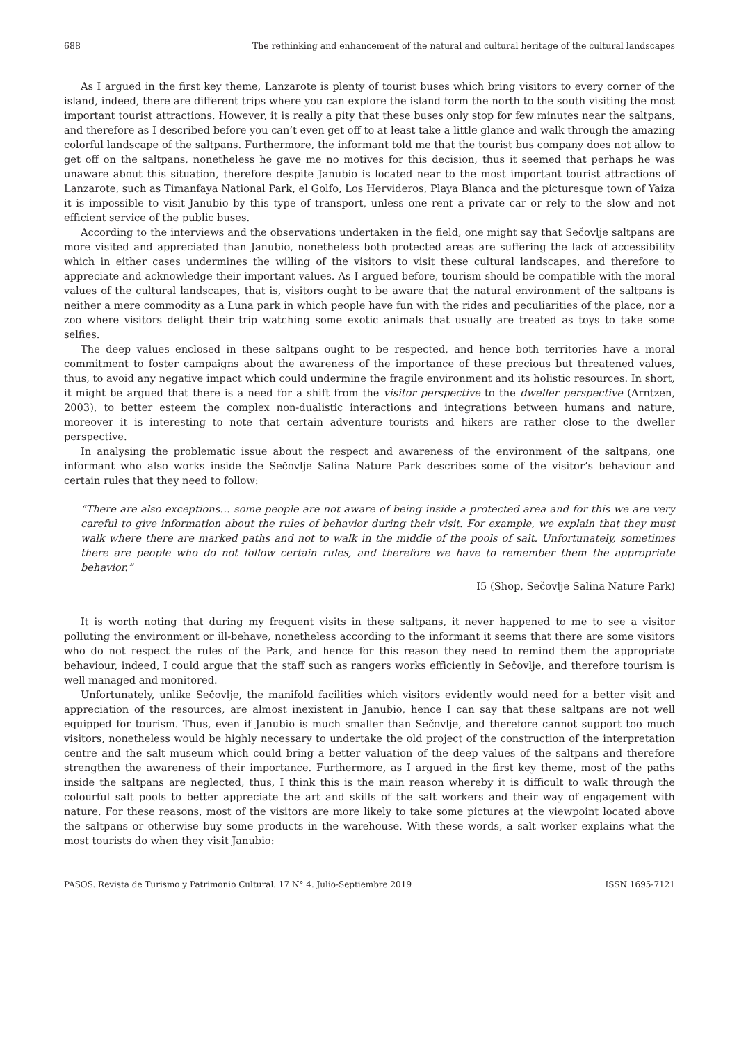688 The rethinking and enhancement of the natural and cultural heritage of the cultural landscapes
As I argued in the first key theme, Lanzarote is plenty of tourist buses which bring visitors to every corner of the island, indeed, there are different trips where you can explore the island form the north to the south visiting the most important tourist attractions. However, it is really a pity that these buses only stop for few minutes near the saltpans, and therefore as I described before you can’t even get off to at least take a little glance and walk through the amazing colorful landscape of the saltpans. Furthermore, the informant told me that the tourist bus company does not allow to get off on the saltpans, nonetheless he gave me no motives for this decision, thus it seemed that perhaps he was unaware about this situation, therefore despite Janubio is located near to the most important tourist attractions of Lanzarote, such as Timanfaya National Park, el Golfo, Los Hervideros, Playa Blanca and the picturesque town of Yaiza it is impossible to visit Janubio by this type of transport, unless one rent a private car or rely to the slow and not efficient service of the public buses.
According to the interviews and the observations undertaken in the field, one might say that Sečovlje saltpans are more visited and appreciated than Janubio, nonetheless both protected areas are suffering the lack of accessibility which in either cases undermines the willing of the visitors to visit these cultural landscapes, and therefore to appreciate and acknowledge their important values. As I argued before, tourism should be compatible with the moral values of the cultural landscapes, that is, visitors ought to be aware that the natural environment of the saltpans is neither a mere commodity as a Luna park in which people have fun with the rides and peculiarities of the place, nor a zoo where visitors delight their trip watching some exotic animals that usually are treated as toys to take some selfies.
The deep values enclosed in these saltpans ought to be respected, and hence both territories have a moral commitment to foster campaigns about the awareness of the importance of these precious but threatened values, thus, to avoid any negative impact which could undermine the fragile environment and its holistic resources. In short, it might be argued that there is a need for a shift from the visitor perspective to the dweller perspective (Arntzen, 2003), to better esteem the complex non-dualistic interactions and integrations between humans and nature, moreover it is interesting to note that certain adventure tourists and hikers are rather close to the dweller perspective.
In analysing the problematic issue about the respect and awareness of the environment of the saltpans, one informant who also works inside the Sečovlje Salina Nature Park describes some of the visitor’s behaviour and certain rules that they need to follow:
“There are also exceptions… some people are not aware of being inside a protected area and for this we are very careful to give information about the rules of behavior during their visit. For example, we explain that they must walk where there are marked paths and not to walk in the middle of the pools of salt. Unfortunately, sometimes there are people who do not follow certain rules, and therefore we have to remember them the appropriate behavior.”
I5 (Shop, Sečovlje Salina Nature Park)
It is worth noting that during my frequent visits in these saltpans, it never happened to me to see a visitor polluting the environment or ill-behave, nonetheless according to the informant it seems that there are some visitors who do not respect the rules of the Park, and hence for this reason they need to remind them the appropriate behaviour, indeed, I could argue that the staff such as rangers works efficiently in Sečovlje, and therefore tourism is well managed and monitored.
Unfortunately, unlike Sečovlje, the manifold facilities which visitors evidently would need for a better visit and appreciation of the resources, are almost inexistent in Janubio, hence I can say that these saltpans are not well equipped for tourism. Thus, even if Janubio is much smaller than Sečovlje, and therefore cannot support too much visitors, nonetheless would be highly necessary to undertake the old project of the construction of the interpretation centre and the salt museum which could bring a better valuation of the deep values of the saltpans and therefore strengthen the awareness of their importance. Furthermore, as I argued in the first key theme, most of the paths inside the saltpans are neglected, thus, I think this is the main reason whereby it is difficult to walk through the colourful salt pools to better appreciate the art and skills of the salt workers and their way of engagement with nature. For these reasons, most of the visitors are more likely to take some pictures at the viewpoint located above the saltpans or otherwise buy some products in the warehouse. With these words, a salt worker explains what the most tourists do when they visit Janubio:
PASOS. Revista de Turismo y Patrimonio Cultural. 17 N° 4. Julio-Septiembre 2019 ISSN 1695-7121